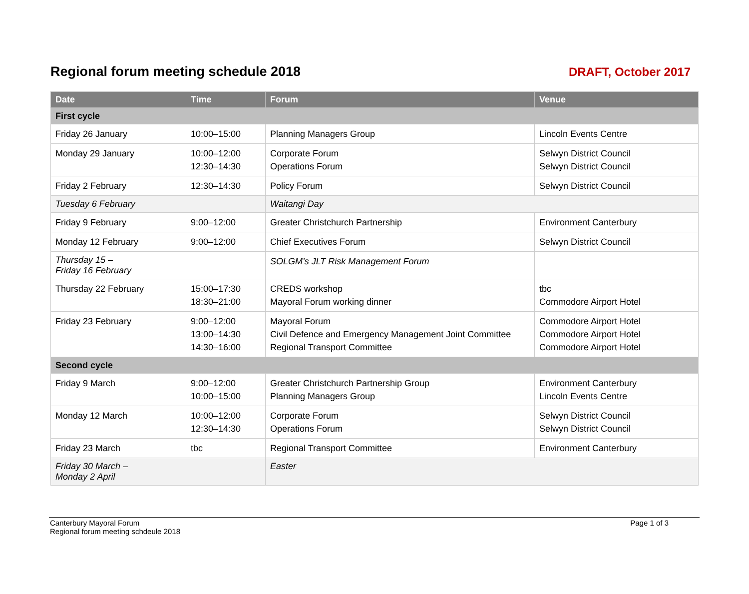Regional forum meeting schedule 2018
DRAFT, October 2017
| Date | Time | Forum | Venue |
| --- | --- | --- | --- |
| First cycle | | | |
| Friday 26 January | 10:00–15:00 | Planning Managers Group | Lincoln Events Centre |
| Monday 29 January | 10:00–12:00 12:30–14:30 | Corporate Forum Operations Forum | Selwyn District Council Selwyn District Council |
| Friday 2 February | 12:30–14:30 | Policy Forum | Selwyn District Council |
| Tuesday 6 February | | Waitangi Day | |
| Friday 9 February | 9:00–12:00 | Greater Christchurch Partnership | Environment Canterbury |
| Monday 12 February | 9:00–12:00 | Chief Executives Forum | Selwyn District Council |
| Thursday 15 – Friday 16 February | | SOLGM’s JLT Risk Management Forum | |
| Thursday 22 February | 15:00–17:30 18:30–21:00 | CREDS workshop Mayoral Forum working dinner | tbc Commodore Airport Hotel |
| Friday 23 February | 9:00–12:00 13:00–14:30 14:30–16:00 | Mayoral Forum Civil Defence and Emergency Management Joint Committee Regional Transport Committee | Commodore Airport Hotel Commodore Airport Hotel Commodore Airport Hotel |
| Second cycle | | | |
| Friday 9 March | 9:00–12:00 10:00–15:00 | Greater Christchurch Partnership Group Planning Managers Group | Environment Canterbury Lincoln Events Centre |
| Monday 12 March | 10:00–12:00 12:30–14:30 | Corporate Forum Operations Forum | Selwyn District Council Selwyn District Council |
| Friday 23 March | tbc | Regional Transport Committee | Environment Canterbury |
| Friday 30 March – Monday 2 April | | Easter | |
Canterbury Mayoral Forum
Regional forum meeting schdeule 2018
Page 1 of 3